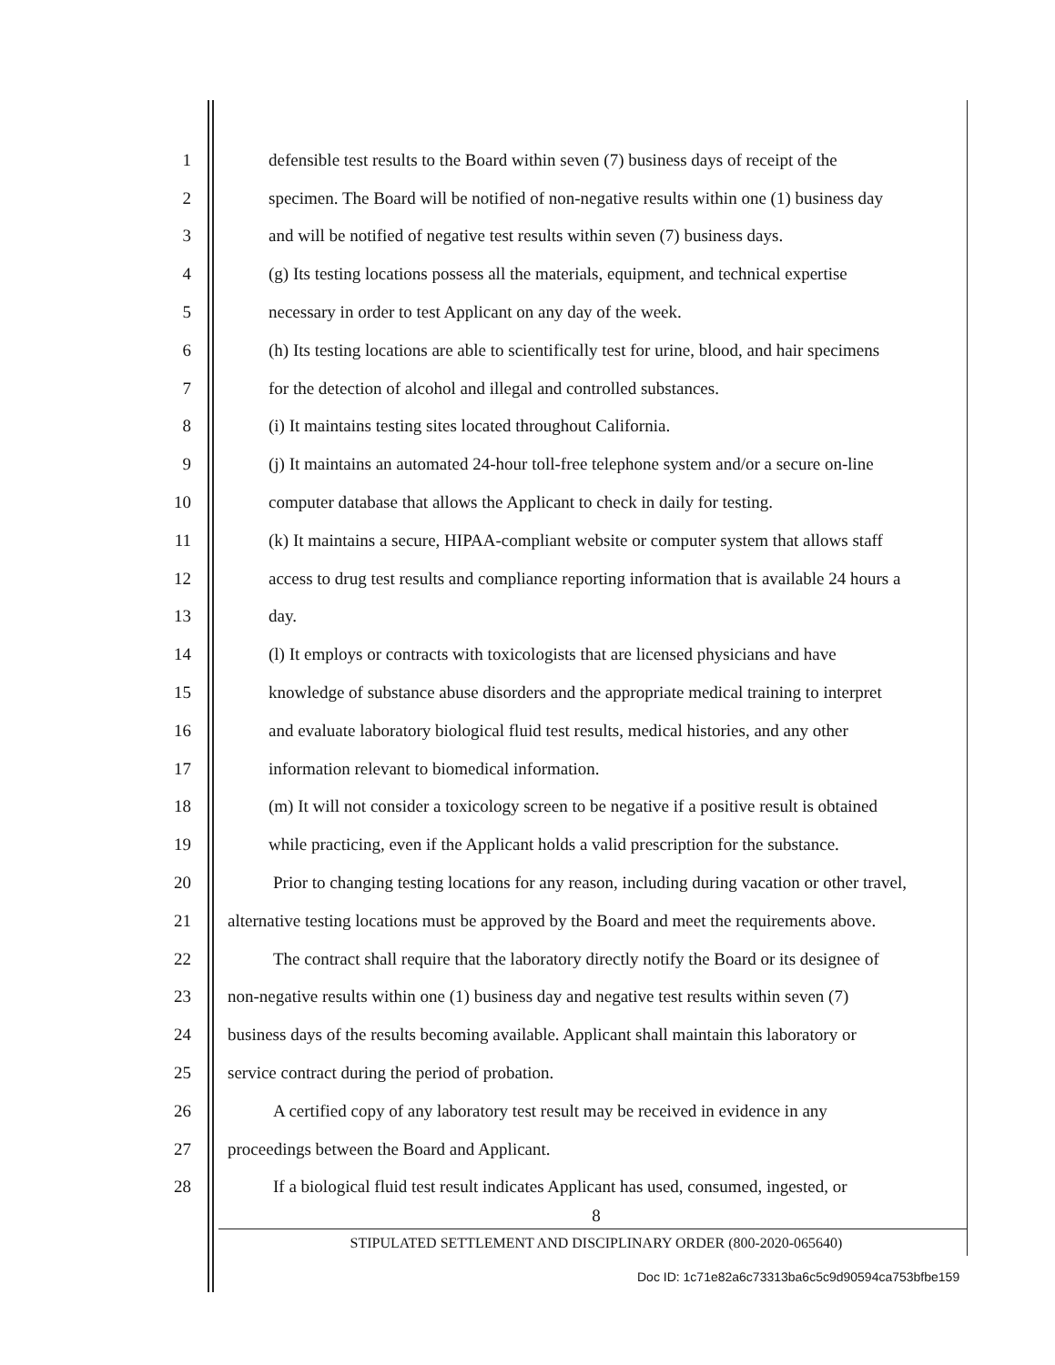1 defensible test results to the Board within seven (7) business days of receipt of the
2 specimen. The Board will be notified of non-negative results within one (1) business day
3 and will be notified of negative test results within seven (7) business days.
4 (g) Its testing locations possess all the materials, equipment, and technical expertise
5 necessary in order to test Applicant on any day of the week.
6 (h) Its testing locations are able to scientifically test for urine, blood, and hair specimens
7 for the detection of alcohol and illegal and controlled substances.
8 (i) It maintains testing sites located throughout California.
9 (j) It maintains an automated 24-hour toll-free telephone system and/or a secure on-line
10 computer database that allows the Applicant to check in daily for testing.
11 (k) It maintains a secure, HIPAA-compliant website or computer system that allows staff
12 access to drug test results and compliance reporting information that is available 24 hours a
13 day.
14 (l) It employs or contracts with toxicologists that are licensed physicians and have
15 knowledge of substance abuse disorders and the appropriate medical training to interpret
16 and evaluate laboratory biological fluid test results, medical histories, and any other
17 information relevant to biomedical information.
18 (m) It will not consider a toxicology screen to be negative if a positive result is obtained
19 while practicing, even if the Applicant holds a valid prescription for the substance.
20 Prior to changing testing locations for any reason, including during vacation or other travel,
21 alternative testing locations must be approved by the Board and meet the requirements above.
22 The contract shall require that the laboratory directly notify the Board or its designee of
23 non-negative results within one (1) business day and negative test results within seven (7)
24 business days of the results becoming available. Applicant shall maintain this laboratory or
25 service contract during the period of probation.
26 A certified copy of any laboratory test result may be received in evidence in any
27 proceedings between the Board and Applicant.
28 If a biological fluid test result indicates Applicant has used, consumed, ingested, or
8
STIPULATED SETTLEMENT AND DISCIPLINARY ORDER (800-2020-065640)
Doc ID: 1c71e82a6c73313ba6c5c9d90594ca753bfbe159